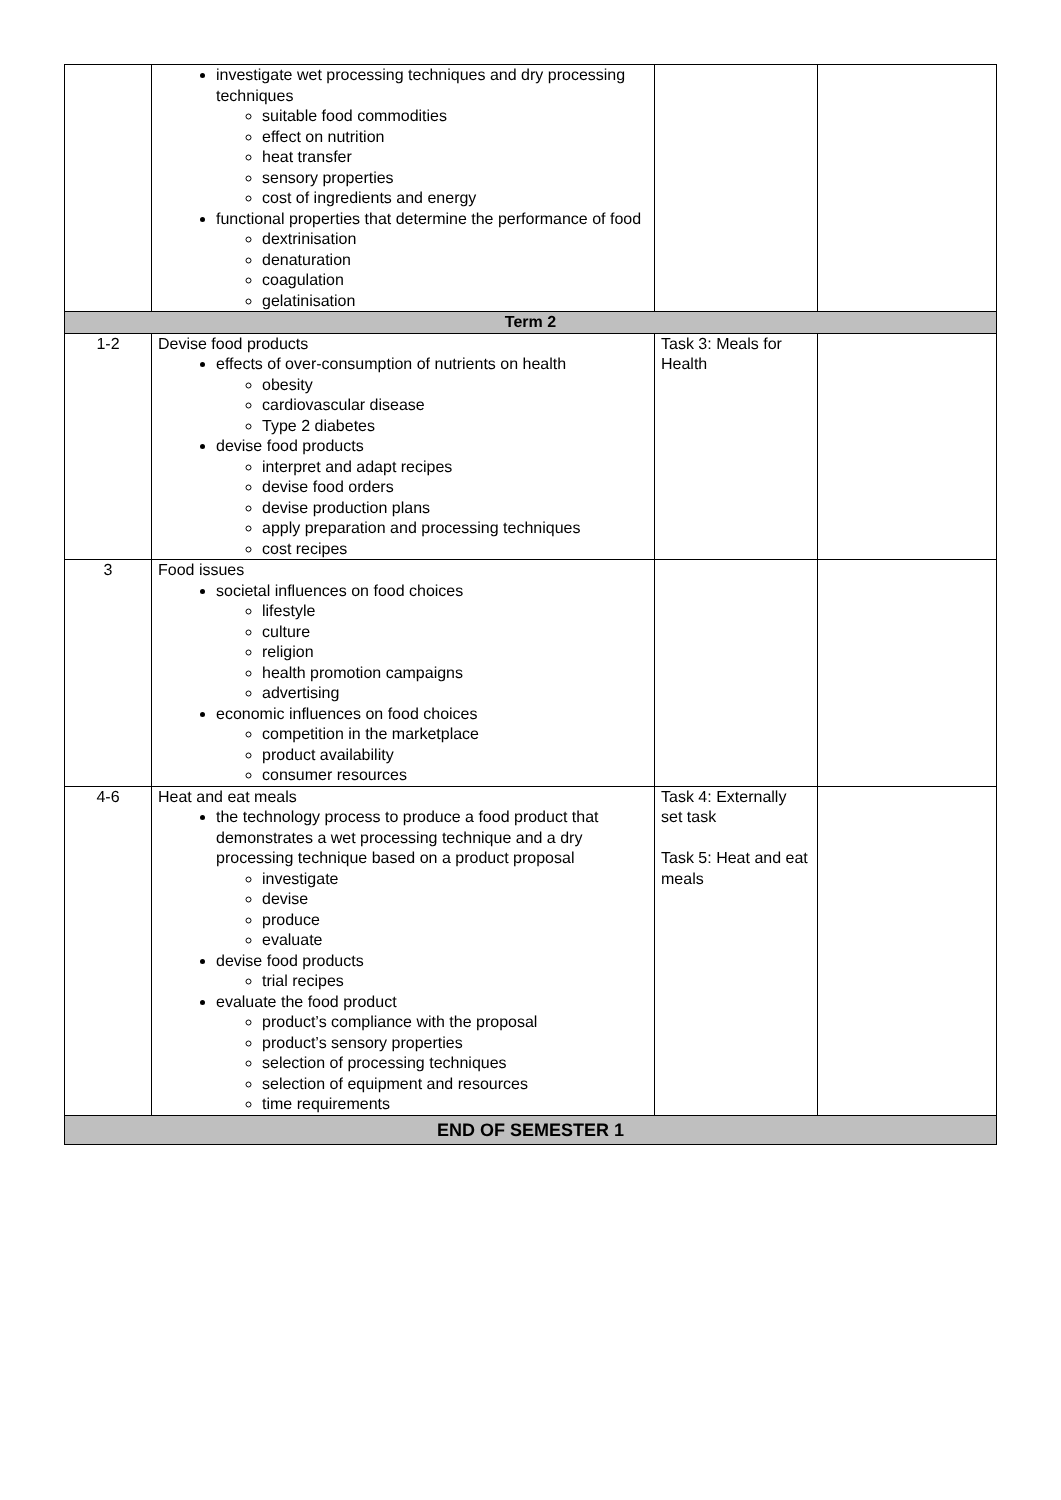| | investigate wet processing techniques and dry processing techniques suitable food commodities effect on nutrition heat transfer sensory properties cost of ingredients and energy functional properties that determine the performance of food dextrinisation denaturation coagulation gelatinisation | | |
| Term 2 | | | |
| 1-2 | Devise food products effects of over-consumption of nutrients on health obesity cardiovascular disease Type 2 diabetes devise food products interpret and adapt recipes devise food orders devise production plans apply preparation and processing techniques cost recipes | Task 3: Meals for Health | |
| 3 | Food issues societal influences on food choices lifestyle culture religion health promotion campaigns advertising economic influences on food choices competition in the marketplace product availability consumer resources | | |
| 4-6 | Heat and eat meals the technology process to produce a food product that demonstrates a wet processing technique and a dry processing technique based on a product proposal investigate devise produce evaluate devise food products trial recipes evaluate the food product product’s compliance with the proposal product’s sensory properties selection of processing techniques selection of equipment and resources time requirements | Task 4: Externally set task Task 5: Heat and eat meals | |
| END OF SEMESTER 1 | | | |